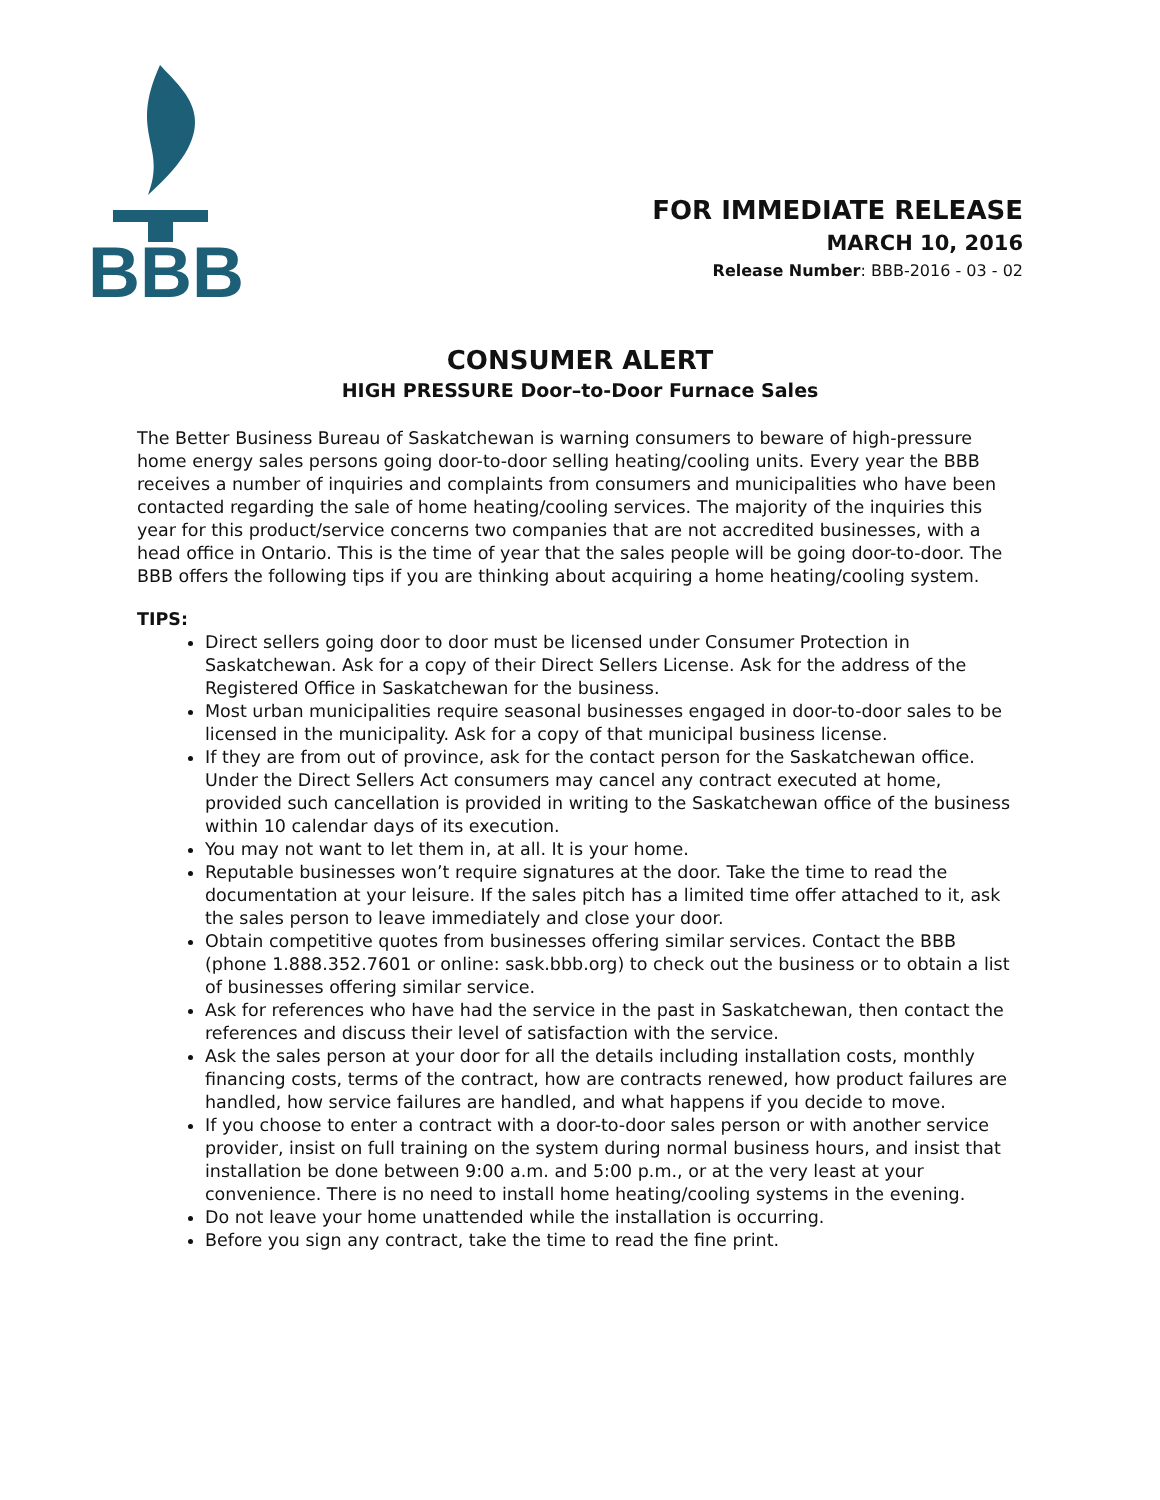BBB
FOR IMMEDIATE RELEASE
MARCH 10, 2016
Release Number: BBB-2016 - 03 - 02
CONSUMER ALERT
HIGH PRESSURE Door–to-Door Furnace Sales
The Better Business Bureau of Saskatchewan is warning consumers to beware of high-pressure home energy sales persons going door-to-door selling heating/cooling units. Every year the BBB receives a number of inquiries and complaints from consumers and municipalities who have been contacted regarding the sale of home heating/cooling services. The majority of the inquiries this year for this product/service concerns two companies that are not accredited businesses, with a head office in Ontario. This is the time of year that the sales people will be going door-to-door. The BBB offers the following tips if you are thinking about acquiring a home heating/cooling system.
TIPS:
Direct sellers going door to door must be licensed under Consumer Protection in Saskatchewan. Ask for a copy of their Direct Sellers License. Ask for the address of the Registered Office in Saskatchewan for the business.
Most urban municipalities require seasonal businesses engaged in door-to-door sales to be licensed in the municipality. Ask for a copy of that municipal business license.
If they are from out of province, ask for the contact person for the Saskatchewan office. Under the Direct Sellers Act consumers may cancel any contract executed at home, provided such cancellation is provided in writing to the Saskatchewan office of the business within 10 calendar days of its execution.
You may not want to let them in, at all. It is your home.
Reputable businesses won’t require signatures at the door. Take the time to read the documentation at your leisure. If the sales pitch has a limited time offer attached to it, ask the sales person to leave immediately and close your door.
Obtain competitive quotes from businesses offering similar services. Contact the BBB (phone 1.888.352.7601 or online: sask.bbb.org) to check out the business or to obtain a list of businesses offering similar service.
Ask for references who have had the service in the past in Saskatchewan, then contact the references and discuss their level of satisfaction with the service.
Ask the sales person at your door for all the details including installation costs, monthly financing costs, terms of the contract, how are contracts renewed, how product failures are handled, how service failures are handled, and what happens if you decide to move.
If you choose to enter a contract with a door-to-door sales person or with another service provider, insist on full training on the system during normal business hours, and insist that installation be done between 9:00 a.m. and 5:00 p.m., or at the very least at your convenience. There is no need to install home heating/cooling systems in the evening.
Do not leave your home unattended while the installation is occurring.
Before you sign any contract, take the time to read the fine print.